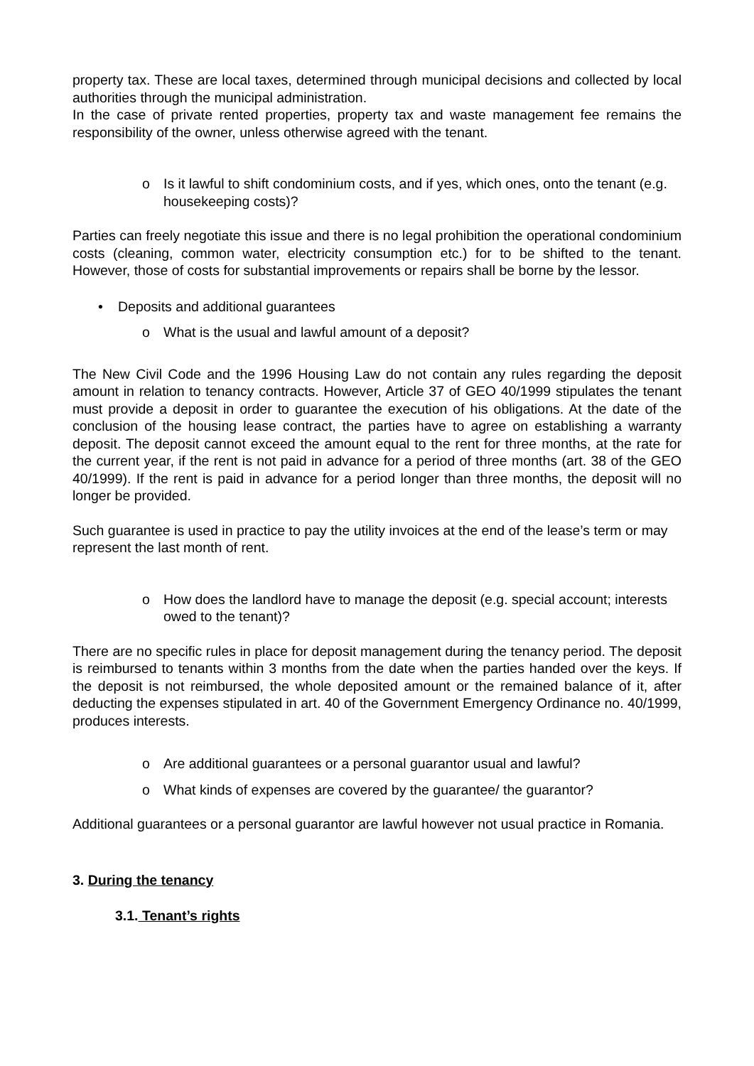property tax. These are local taxes, determined through municipal decisions and collected by local authorities through the municipal administration.
In the case of private rented properties, property tax and waste management fee remains the responsibility of the owner, unless otherwise agreed with the tenant.
o Is it lawful to shift condominium costs, and if yes, which ones, onto the tenant (e.g. housekeeping costs)?
Parties can freely negotiate this issue and there is no legal prohibition the operational condominium costs (cleaning, common water, electricity consumption etc.) for to be shifted to the tenant. However, those of costs for substantial improvements or repairs shall be borne by the lessor.
• Deposits and additional guarantees
o What is the usual and lawful amount of a deposit?
The New Civil Code and the 1996 Housing Law do not contain any rules regarding the deposit amount in relation to tenancy contracts. However, Article 37 of GEO 40/1999 stipulates the tenant must provide a deposit in order to guarantee the execution of his obligations. At the date of the conclusion of the housing lease contract, the parties have to agree on establishing a warranty deposit. The deposit cannot exceed the amount equal to the rent for three months, at the rate for the current year, if the rent is not paid in advance for a period of three months (art. 38 of the GEO 40/1999). If the rent is paid in advance for a period longer than three months, the deposit will no longer be provided.
Such guarantee is used in practice to pay the utility invoices at the end of the lease’s term or may represent the last month of rent.
o How does the landlord have to manage the deposit (e.g. special account; interests owed to the tenant)?
There are no specific rules in place for deposit management during the tenancy period. The deposit is reimbursed to tenants within 3 months from the date when the parties handed over the keys. If the deposit is not reimbursed, the whole deposited amount or the remained balance of it, after deducting the expenses stipulated in art. 40 of the Government Emergency Ordinance no. 40/1999, produces interests.
o Are additional guarantees or a personal guarantor usual and lawful?
o What kinds of expenses are covered by the guarantee/ the guarantor?
Additional guarantees or a personal guarantor are lawful however not usual practice in Romania.
3. During the tenancy
3.1. Tenant’s rights